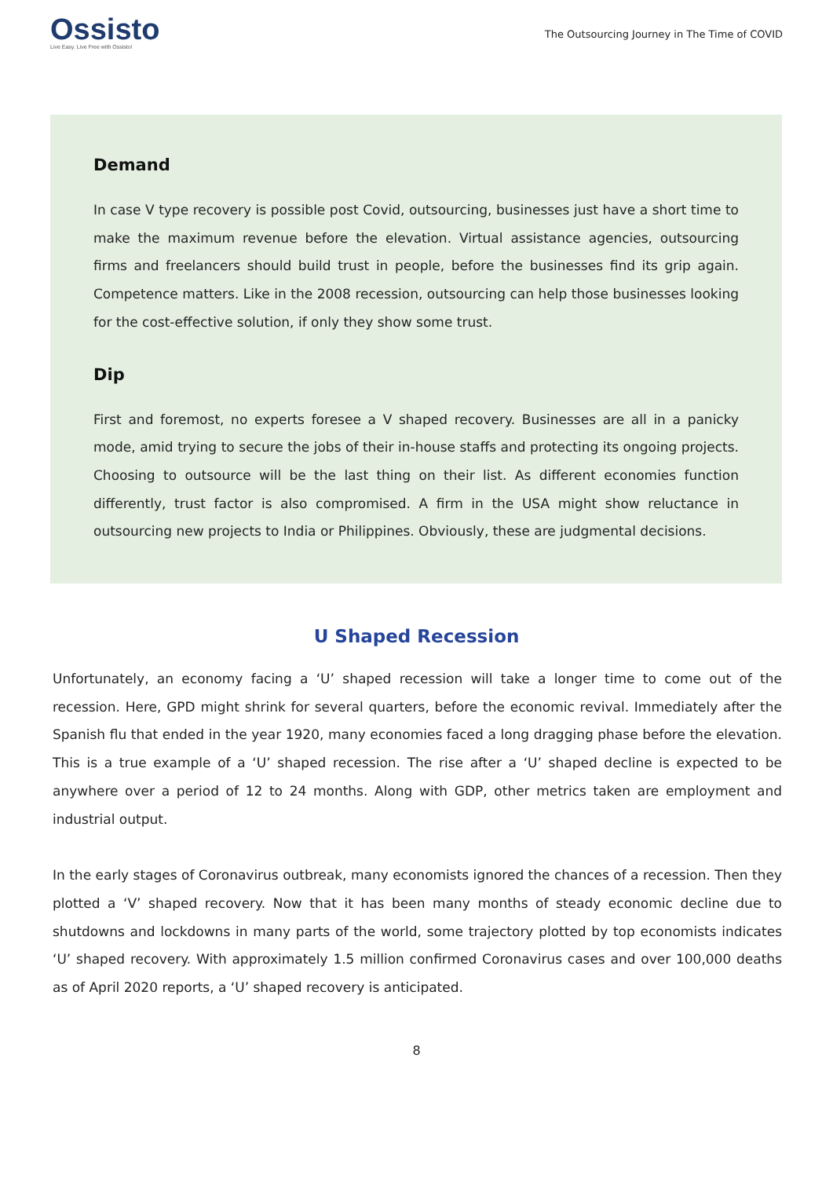Ossisto
Live Easy. Live Free with Ossisto!
The Outsourcing Journey in The Time of COVID
Demand
In case V type recovery is possible post Covid, outsourcing, businesses just have a short time to make the maximum revenue before the elevation. Virtual assistance agencies, outsourcing firms and freelancers should build trust in people, before the businesses find its grip again. Competence matters. Like in the 2008 recession, outsourcing can help those businesses looking for the cost-effective solution, if only they show some trust.
Dip
First and foremost, no experts foresee a V shaped recovery. Businesses are all in a panicky mode, amid trying to secure the jobs of their in-house staffs and protecting its ongoing projects. Choosing to outsource will be the last thing on their list. As different economies function differently, trust factor is also compromised. A firm in the USA might show reluctance in outsourcing new projects to India or Philippines. Obviously, these are judgmental decisions.
U Shaped Recession
Unfortunately, an economy facing a ‘U’ shaped recession will take a longer time to come out of the recession. Here, GPD might shrink for several quarters, before the economic revival. Immediately after the Spanish flu that ended in the year 1920, many economies faced a long dragging phase before the elevation. This is a true example of a ‘U’ shaped recession. The rise after a ‘U’ shaped decline is expected to be anywhere over a period of 12 to 24 months. Along with GDP, other metrics taken are employment and industrial output.
In the early stages of Coronavirus outbreak, many economists ignored the chances of a recession. Then they plotted a ‘V’ shaped recovery. Now that it has been many months of steady economic decline due to shutdowns and lockdowns in many parts of the world, some trajectory plotted by top economists indicates ‘U’ shaped recovery. With approximately 1.5 million confirmed Coronavirus cases and over 100,000 deaths as of April 2020 reports, a ‘U’ shaped recovery is anticipated.
8